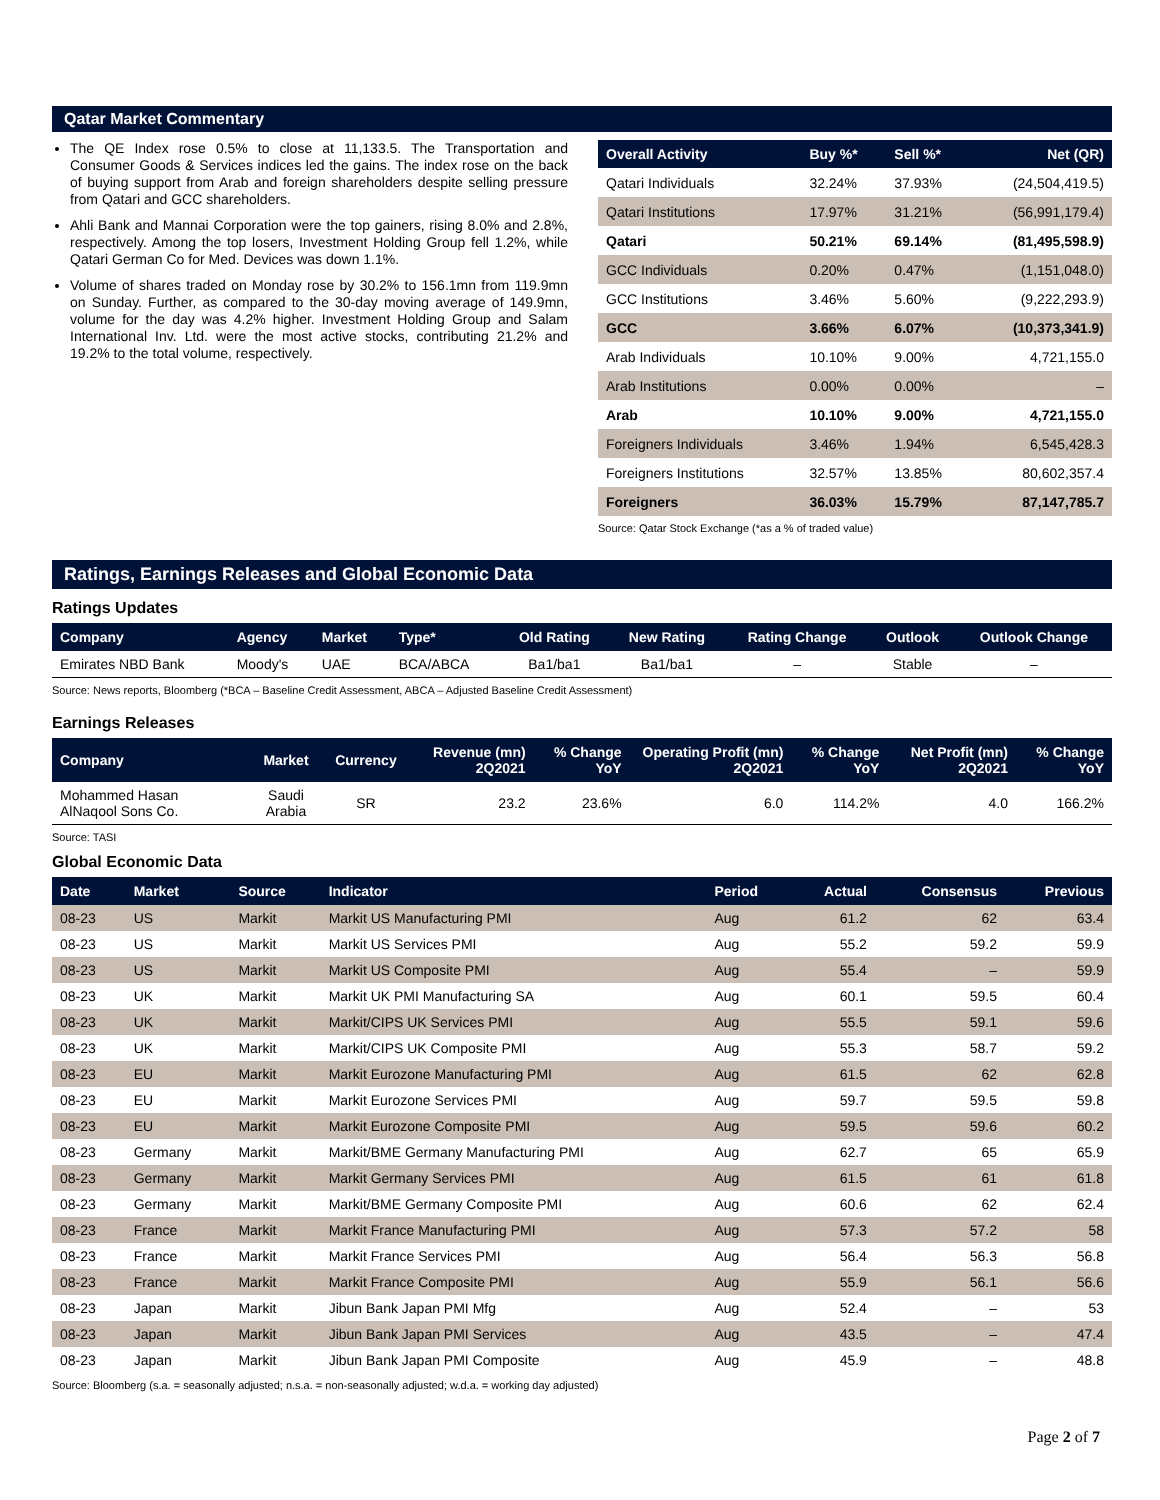Qatar Market Commentary
The QE Index rose 0.5% to close at 11,133.5. The Transportation and Consumer Goods & Services indices led the gains. The index rose on the back of buying support from Arab and foreign shareholders despite selling pressure from Qatari and GCC shareholders.
Ahli Bank and Mannai Corporation were the top gainers, rising 8.0% and 2.8%, respectively. Among the top losers, Investment Holding Group fell 1.2%, while Qatari German Co for Med. Devices was down 1.1%.
Volume of shares traded on Monday rose by 30.2% to 156.1mn from 119.9mn on Sunday. Further, as compared to the 30-day moving average of 149.9mn, volume for the day was 4.2% higher. Investment Holding Group and Salam International Inv. Ltd. were the most active stocks, contributing 21.2% and 19.2% to the total volume, respectively.
| Overall Activity | Buy %* | Sell %* | Net (QR) |
| --- | --- | --- | --- |
| Qatari Individuals | 32.24% | 37.93% | (24,504,419.5) |
| Qatari Institutions | 17.97% | 31.21% | (56,991,179.4) |
| Qatari | 50.21% | 69.14% | (81,495,598.9) |
| GCC Individuals | 0.20% | 0.47% | (1,151,048.0) |
| GCC Institutions | 3.46% | 5.60% | (9,222,293.9) |
| GCC | 3.66% | 6.07% | (10,373,341.9) |
| Arab Individuals | 10.10% | 9.00% | 4,721,155.0 |
| Arab Institutions | 0.00% | 0.00% | – |
| Arab | 10.10% | 9.00% | 4,721,155.0 |
| Foreigners Individuals | 3.46% | 1.94% | 6,545,428.3 |
| Foreigners Institutions | 32.57% | 13.85% | 80,602,357.4 |
| Foreigners | 36.03% | 15.79% | 87,147,785.7 |
Source: Qatar Stock Exchange (*as a % of traded value)
Ratings, Earnings Releases and Global Economic Data
Ratings Updates
| Company | Agency | Market | Type* | Old Rating | New Rating | Rating Change | Outlook | Outlook Change |
| --- | --- | --- | --- | --- | --- | --- | --- | --- |
| Emirates NBD Bank | Moody's | UAE | BCA/ABCA | Ba1/ba1 | Ba1/ba1 | – | Stable | – |
Source: News reports, Bloomberg (*BCA – Baseline Credit Assessment, ABCA – Adjusted Baseline Credit Assessment)
Earnings Releases
| Company | Market | Currency | Revenue (mn) 2Q2021 | % Change YoY | Operating Profit (mn) 2Q2021 | % Change YoY | Net Profit (mn) 2Q2021 | % Change YoY |
| --- | --- | --- | --- | --- | --- | --- | --- | --- |
| Mohammed Hasan AlNaqool Sons Co. | Saudi Arabia | SR | 23.2 | 23.6% | 6.0 | 114.2% | 4.0 | 166.2% |
Source: TASI
Global Economic Data
| Date | Market | Source | Indicator | Period | Actual | Consensus | Previous |
| --- | --- | --- | --- | --- | --- | --- | --- |
| 08-23 | US | Markit | Markit US Manufacturing PMI | Aug | 61.2 | 62 | 63.4 |
| 08-23 | US | Markit | Markit US Services PMI | Aug | 55.2 | 59.2 | 59.9 |
| 08-23 | US | Markit | Markit US Composite PMI | Aug | 55.4 | – | 59.9 |
| 08-23 | UK | Markit | Markit UK PMI Manufacturing SA | Aug | 60.1 | 59.5 | 60.4 |
| 08-23 | UK | Markit | Markit/CIPS UK Services PMI | Aug | 55.5 | 59.1 | 59.6 |
| 08-23 | UK | Markit | Markit/CIPS UK Composite PMI | Aug | 55.3 | 58.7 | 59.2 |
| 08-23 | EU | Markit | Markit Eurozone Manufacturing PMI | Aug | 61.5 | 62 | 62.8 |
| 08-23 | EU | Markit | Markit Eurozone Services PMI | Aug | 59.7 | 59.5 | 59.8 |
| 08-23 | EU | Markit | Markit Eurozone Composite PMI | Aug | 59.5 | 59.6 | 60.2 |
| 08-23 | Germany | Markit | Markit/BME Germany Manufacturing PMI | Aug | 62.7 | 65 | 65.9 |
| 08-23 | Germany | Markit | Markit Germany Services PMI | Aug | 61.5 | 61 | 61.8 |
| 08-23 | Germany | Markit | Markit/BME Germany Composite PMI | Aug | 60.6 | 62 | 62.4 |
| 08-23 | France | Markit | Markit France Manufacturing PMI | Aug | 57.3 | 57.2 | 58 |
| 08-23 | France | Markit | Markit France Services PMI | Aug | 56.4 | 56.3 | 56.8 |
| 08-23 | France | Markit | Markit France Composite PMI | Aug | 55.9 | 56.1 | 56.6 |
| 08-23 | Japan | Markit | Jibun Bank Japan PMI Mfg | Aug | 52.4 | – | 53 |
| 08-23 | Japan | Markit | Jibun Bank Japan PMI Services | Aug | 43.5 | – | 47.4 |
| 08-23 | Japan | Markit | Jibun Bank Japan PMI Composite | Aug | 45.9 | – | 48.8 |
Source: Bloomberg (s.a. = seasonally adjusted; n.s.a. = non-seasonally adjusted; w.d.a. = working day adjusted)
Page 2 of 7